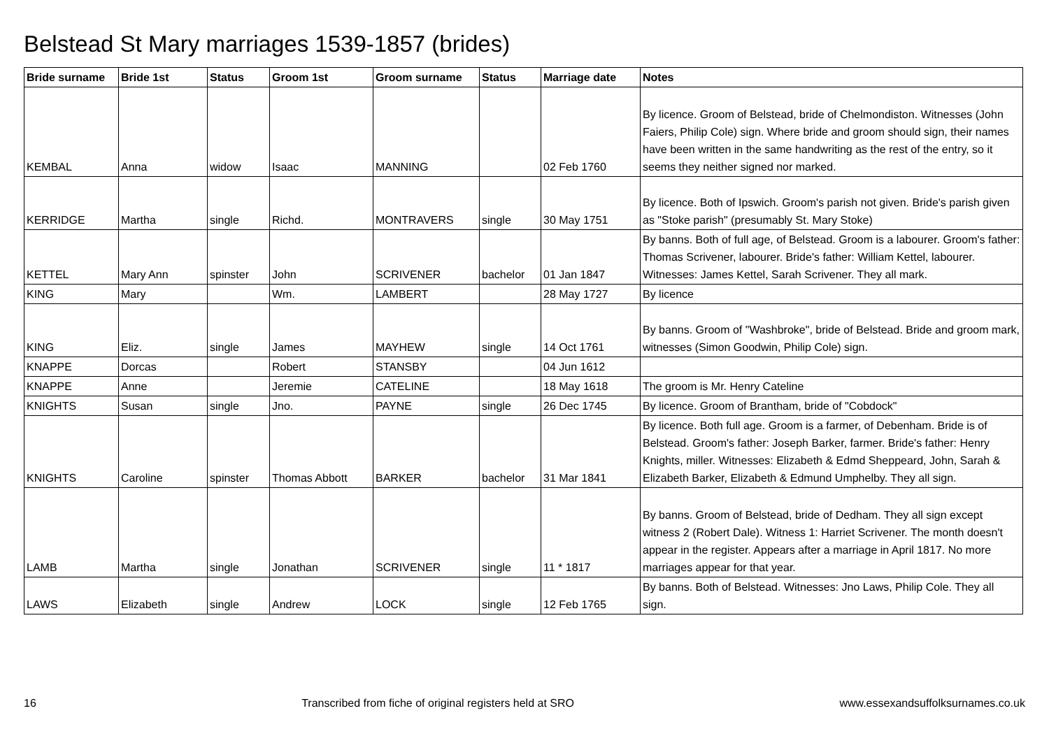Belstead St Mary marriages 1539-1857 (brides)
| Bride surname | Bride 1st | Status | Groom 1st | Groom surname | Status | Marriage date | Notes |
| --- | --- | --- | --- | --- | --- | --- | --- |
| KEMBAL | Anna | widow | Isaac | MANNING | | 02 Feb 1760 | By licence. Groom of Belstead, bride of Chelmondiston. Witnesses (John Faiers, Philip Cole) sign. Where bride and groom should sign, their names have been written in the same handwriting as the rest of the entry, so it seems they neither signed nor marked. |
| KERRIDGE | Martha | single | Richd. | MONTRAVERS | single | 30 May 1751 | By licence. Both of Ipswich. Groom's parish not given. Bride's parish given as "Stoke parish" (presumably St. Mary Stoke) |
| KETTEL | Mary Ann | spinster | John | SCRIVENER | bachelor | 01 Jan 1847 | By banns. Both of full age, of Belstead. Groom is a labourer. Groom's father: Thomas Scrivener, labourer. Bride's father: William Kettel, labourer. Witnesses: James Kettel, Sarah Scrivener. They all mark. |
| KING | Mary | | Wm. | LAMBERT | | 28 May 1727 | By licence |
| KING | Eliz. | single | James | MAYHEW | single | 14 Oct 1761 | By banns. Groom of "Washbroke", bride of Belstead. Bride and groom mark, witnesses (Simon Goodwin, Philip Cole) sign. |
| KNAPPE | Dorcas | | Robert | STANSBY | | 04 Jun 1612 | |
| KNAPPE | Anne | | Jeremie | CATELINE | | 18 May 1618 | The groom is Mr. Henry Cateline |
| KNIGHTS | Susan | single | Jno. | PAYNE | single | 26 Dec 1745 | By licence. Groom of Brantham, bride of "Cobdock" |
| KNIGHTS | Caroline | spinster | Thomas Abbott | BARKER | bachelor | 31 Mar 1841 | By licence. Both full age. Groom is a farmer, of Debenham. Bride is of Belstead. Groom's father: Joseph Barker, farmer. Bride's father: Henry Knights, miller. Witnesses: Elizabeth & Edmd Sheppeard, John, Sarah & Elizabeth Barker, Elizabeth & Edmund Umphelby. They all sign. |
| LAMB | Martha | single | Jonathan | SCRIVENER | single | 11 * 1817 | By banns. Groom of Belstead, bride of Dedham. They all sign except witness 2 (Robert Dale). Witness 1: Harriet Scrivener. The month doesn't appear in the register. Appears after a marriage in April 1817. No more marriages appear for that year. |
| LAWS | Elizabeth | single | Andrew | LOCK | single | 12 Feb 1765 | By banns. Both of Belstead. Witnesses: Jno Laws, Philip Cole. They all sign. |
16 Transcribed from fiche of original registers held at SRO www.essexandsuffolksurnames.co.uk